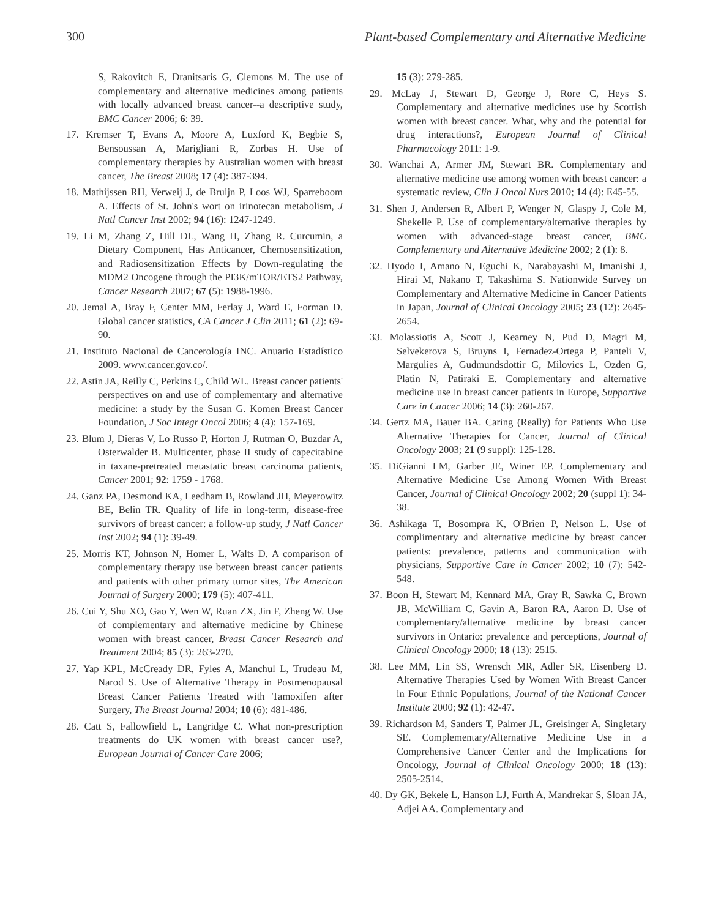300 Plant-based Complementary and Alternative Medicine
S, Rakovitch E, Dranitsaris G, Clemons M. The use of complementary and alternative medicines among patients with locally advanced breast cancer--a descriptive study, BMC Cancer 2006; 6: 39.
17. Kremser T, Evans A, Moore A, Luxford K, Begbie S, Bensoussan A, Marigliani R, Zorbas H. Use of complementary therapies by Australian women with breast cancer, The Breast 2008; 17 (4): 387-394.
18. Mathijssen RH, Verweij J, de Bruijn P, Loos WJ, Sparreboom A. Effects of St. John's wort on irinotecan metabolism, J Natl Cancer Inst 2002; 94 (16): 1247-1249.
19. Li M, Zhang Z, Hill DL, Wang H, Zhang R. Curcumin, a Dietary Component, Has Anticancer, Chemosensitization, and Radiosensitization Effects by Down-regulating the MDM2 Oncogene through the PI3K/mTOR/ETS2 Pathway, Cancer Research 2007; 67 (5): 1988-1996.
20. Jemal A, Bray F, Center MM, Ferlay J, Ward E, Forman D. Global cancer statistics, CA Cancer J Clin 2011; 61 (2): 69-90.
21. Instituto Nacional de Cancerología INC. Anuario Estadístico 2009. www.cancer.gov.co/.
22. Astin JA, Reilly C, Perkins C, Child WL. Breast cancer patients' perspectives on and use of complementary and alternative medicine: a study by the Susan G. Komen Breast Cancer Foundation, J Soc Integr Oncol 2006; 4 (4): 157-169.
23. Blum J, Dieras V, Lo Russo P, Horton J, Rutman O, Buzdar A, Osterwalder B. Multicenter, phase II study of capecitabine in taxane-pretreated metastatic breast carcinoma patients, Cancer 2001; 92: 1759 - 1768.
24. Ganz PA, Desmond KA, Leedham B, Rowland JH, Meyerowitz BE, Belin TR. Quality of life in long-term, disease-free survivors of breast cancer: a follow-up study, J Natl Cancer Inst 2002; 94 (1): 39-49.
25. Morris KT, Johnson N, Homer L, Walts D. A comparison of complementary therapy use between breast cancer patients and patients with other primary tumor sites, The American Journal of Surgery 2000; 179 (5): 407-411.
26. Cui Y, Shu XO, Gao Y, Wen W, Ruan ZX, Jin F, Zheng W. Use of complementary and alternative medicine by Chinese women with breast cancer, Breast Cancer Research and Treatment 2004; 85 (3): 263-270.
27. Yap KPL, McCready DR, Fyles A, Manchul L, Trudeau M, Narod S. Use of Alternative Therapy in Postmenopausal Breast Cancer Patients Treated with Tamoxifen after Surgery, The Breast Journal 2004; 10 (6): 481-486.
28. Catt S, Fallowfield L, Langridge C. What non-prescription treatments do UK women with breast cancer use?, European Journal of Cancer Care 2006;
15 (3): 279-285.
29. McLay J, Stewart D, George J, Rore C, Heys S. Complementary and alternative medicines use by Scottish women with breast cancer. What, why and the potential for drug interactions?, European Journal of Clinical Pharmacology 2011: 1-9.
30. Wanchai A, Armer JM, Stewart BR. Complementary and alternative medicine use among women with breast cancer: a systematic review, Clin J Oncol Nurs 2010; 14 (4): E45-55.
31. Shen J, Andersen R, Albert P, Wenger N, Glaspy J, Cole M, Shekelle P. Use of complementary/alternative therapies by women with advanced-stage breast cancer, BMC Complementary and Alternative Medicine 2002; 2 (1): 8.
32. Hyodo I, Amano N, Eguchi K, Narabayashi M, Imanishi J, Hirai M, Nakano T, Takashima S. Nationwide Survey on Complementary and Alternative Medicine in Cancer Patients in Japan, Journal of Clinical Oncology 2005; 23 (12): 2645-2654.
33. Molassiotis A, Scott J, Kearney N, Pud D, Magri M, Selvekerova S, Bruyns I, Fernadez-Ortega P, Panteli V, Margulies A, Gudmundsdottir G, Milovics L, Ozden G, Platin N, Patiraki E. Complementary and alternative medicine use in breast cancer patients in Europe, Supportive Care in Cancer 2006; 14 (3): 260-267.
34. Gertz MA, Bauer BA. Caring (Really) for Patients Who Use Alternative Therapies for Cancer, Journal of Clinical Oncology 2003; 21 (9 suppl): 125-128.
35. DiGianni LM, Garber JE, Winer EP. Complementary and Alternative Medicine Use Among Women With Breast Cancer, Journal of Clinical Oncology 2002; 20 (suppl 1): 34-38.
36. Ashikaga T, Bosompra K, O'Brien P, Nelson L. Use of complimentary and alternative medicine by breast cancer patients: prevalence, patterns and communication with physicians, Supportive Care in Cancer 2002; 10 (7): 542-548.
37. Boon H, Stewart M, Kennard MA, Gray R, Sawka C, Brown JB, McWilliam C, Gavin A, Baron RA, Aaron D. Use of complementary/alternative medicine by breast cancer survivors in Ontario: prevalence and perceptions, Journal of Clinical Oncology 2000; 18 (13): 2515.
38. Lee MM, Lin SS, Wrensch MR, Adler SR, Eisenberg D. Alternative Therapies Used by Women With Breast Cancer in Four Ethnic Populations, Journal of the National Cancer Institute 2000; 92 (1): 42-47.
39. Richardson M, Sanders T, Palmer JL, Greisinger A, Singletary SE. Complementary/Alternative Medicine Use in a Comprehensive Cancer Center and the Implications for Oncology, Journal of Clinical Oncology 2000; 18 (13): 2505-2514.
40. Dy GK, Bekele L, Hanson LJ, Furth A, Mandrekar S, Sloan JA, Adjei AA. Complementary and